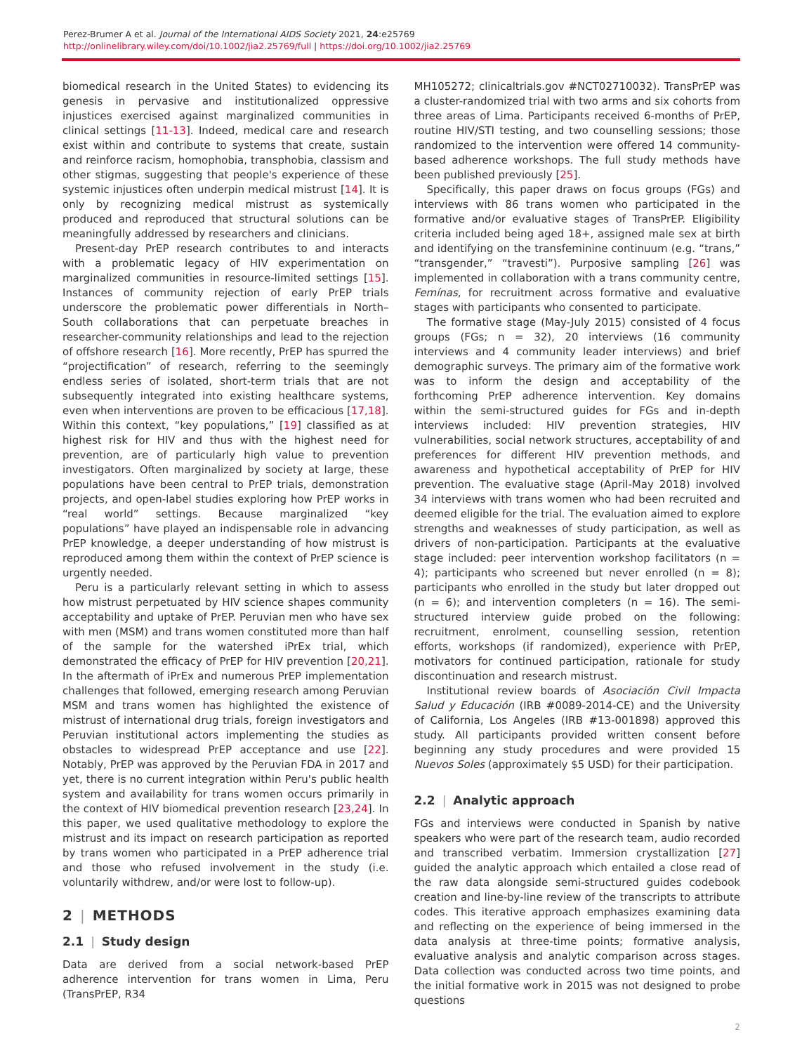Perez-Brumer A et al. Journal of the International AIDS Society 2021, 24:e25769
http://onlinelibrary.wiley.com/doi/10.1002/jia2.25769/full | https://doi.org/10.1002/jia2.25769
biomedical research in the United States) to evidencing its genesis in pervasive and institutionalized oppressive injustices exercised against marginalized communities in clinical settings [11-13]. Indeed, medical care and research exist within and contribute to systems that create, sustain and reinforce racism, homophobia, transphobia, classism and other stigmas, suggesting that people's experience of these systemic injustices often underpin medical mistrust [14]. It is only by recognizing medical mistrust as systemically produced and reproduced that structural solutions can be meaningfully addressed by researchers and clinicians.
Present-day PrEP research contributes to and interacts with a problematic legacy of HIV experimentation on marginalized communities in resource-limited settings [15]. Instances of community rejection of early PrEP trials underscore the problematic power differentials in North–South collaborations that can perpetuate breaches in researcher-community relationships and lead to the rejection of offshore research [16]. More recently, PrEP has spurred the “projectification” of research, referring to the seemingly endless series of isolated, short-term trials that are not subsequently integrated into existing healthcare systems, even when interventions are proven to be efficacious [17,18]. Within this context, “key populations,” [19] classified as at highest risk for HIV and thus with the highest need for prevention, are of particularly high value to prevention investigators. Often marginalized by society at large, these populations have been central to PrEP trials, demonstration projects, and open-label studies exploring how PrEP works in “real world” settings. Because marginalized “key populations” have played an indispensable role in advancing PrEP knowledge, a deeper understanding of how mistrust is reproduced among them within the context of PrEP science is urgently needed.
Peru is a particularly relevant setting in which to assess how mistrust perpetuated by HIV science shapes community acceptability and uptake of PrEP. Peruvian men who have sex with men (MSM) and trans women constituted more than half of the sample for the watershed iPrEx trial, which demonstrated the efficacy of PrEP for HIV prevention [20,21]. In the aftermath of iPrEx and numerous PrEP implementation challenges that followed, emerging research among Peruvian MSM and trans women has highlighted the existence of mistrust of international drug trials, foreign investigators and Peruvian institutional actors implementing the studies as obstacles to widespread PrEP acceptance and use [22]. Notably, PrEP was approved by the Peruvian FDA in 2017 and yet, there is no current integration within Peru's public health system and availability for trans women occurs primarily in the context of HIV biomedical prevention research [23,24]. In this paper, we used qualitative methodology to explore the mistrust and its impact on research participation as reported by trans women who participated in a PrEP adherence trial and those who refused involvement in the study (i.e. voluntarily withdrew, and/or were lost to follow-up).
2 | METHODS
2.1 | Study design
Data are derived from a social network-based PrEP adherence intervention for trans women in Lima, Peru (TransPrEP, R34
MH105272; clinicaltrials.gov #NCT02710032). TransPrEP was a cluster-randomized trial with two arms and six cohorts from three areas of Lima. Participants received 6-months of PrEP, routine HIV/STI testing, and two counselling sessions; those randomized to the intervention were offered 14 community-based adherence workshops. The full study methods have been published previously [25].
Specifically, this paper draws on focus groups (FGs) and interviews with 86 trans women who participated in the formative and/or evaluative stages of TransPrEP. Eligibility criteria included being aged 18+, assigned male sex at birth and identifying on the transfeminine continuum (e.g. “trans,” “transgender,” “travesti”). Purposive sampling [26] was implemented in collaboration with a trans community centre, Femínas, for recruitment across formative and evaluative stages with participants who consented to participate.
The formative stage (May-July 2015) consisted of 4 focus groups (FGs; n = 32), 20 interviews (16 community interviews and 4 community leader interviews) and brief demographic surveys. The primary aim of the formative work was to inform the design and acceptability of the forthcoming PrEP adherence intervention. Key domains within the semi-structured guides for FGs and in-depth interviews included: HIV prevention strategies, HIV vulnerabilities, social network structures, acceptability of and preferences for different HIV prevention methods, and awareness and hypothetical acceptability of PrEP for HIV prevention. The evaluative stage (April-May 2018) involved 34 interviews with trans women who had been recruited and deemed eligible for the trial. The evaluation aimed to explore strengths and weaknesses of study participation, as well as drivers of non-participation. Participants at the evaluative stage included: peer intervention workshop facilitators (n = 4); participants who screened but never enrolled (n = 8); participants who enrolled in the study but later dropped out (n = 6); and intervention completers (n = 16). The semi-structured interview guide probed on the following: recruitment, enrolment, counselling session, retention efforts, workshops (if randomized), experience with PrEP, motivators for continued participation, rationale for study discontinuation and research mistrust.
Institutional review boards of Asociación Civil Impacta Salud y Educación (IRB #0089-2014-CE) and the University of California, Los Angeles (IRB #13-001898) approved this study. All participants provided written consent before beginning any study procedures and were provided 15 Nuevos Soles (approximately $5 USD) for their participation.
2.2 | Analytic approach
FGs and interviews were conducted in Spanish by native speakers who were part of the research team, audio recorded and transcribed verbatim. Immersion crystallization [27] guided the analytic approach which entailed a close read of the raw data alongside semi-structured guides codebook creation and line-by-line review of the transcripts to attribute codes. This iterative approach emphasizes examining data and reflecting on the experience of being immersed in the data analysis at three-time points; formative analysis, evaluative analysis and analytic comparison across stages. Data collection was conducted across two time points, and the initial formative work in 2015 was not designed to probe questions
2